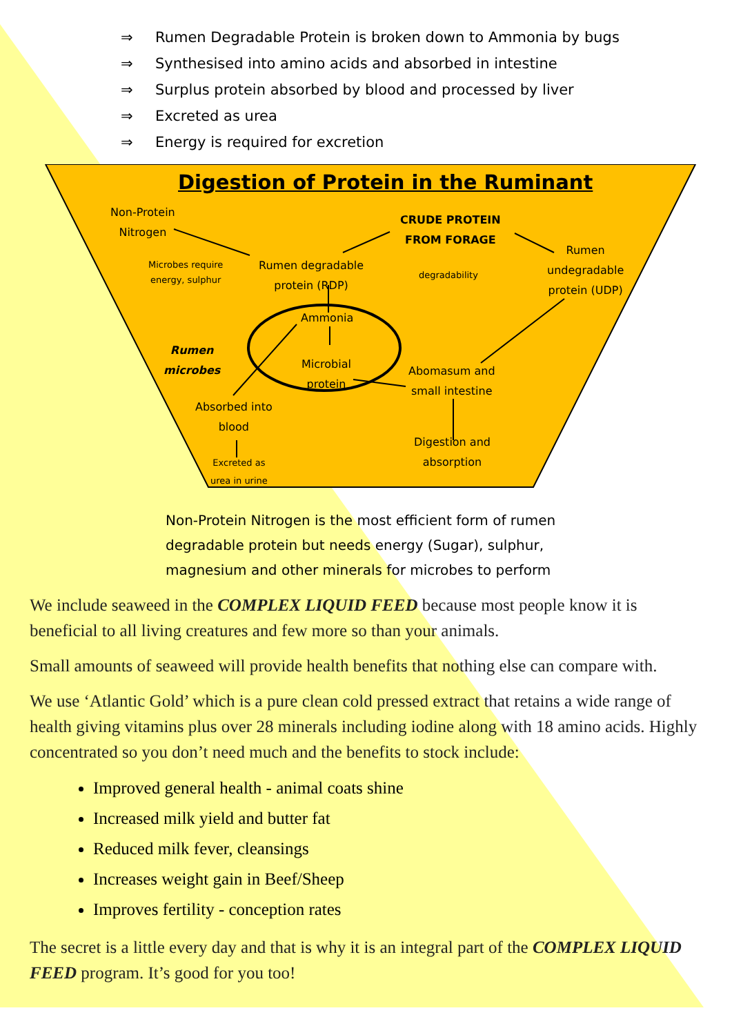⇒ Rumen Degradable Protein is broken down to Ammonia by bugs
⇒ Synthesised into amino acids and absorbed in intestine
⇒ Surplus protein absorbed by blood and processed by liver
⇒ Excreted as urea
⇒ Energy is required for excretion
Digestion of Protein in the Ruminant
Non-Protein
Nitrogen
CRUDE PROTEIN
FROM FORAGE
Microbes require
energy, sulphur
Rumen degradable
protein (RDP)
degradability
Rumen
undegradable
protein (UDP)
Ammonia
Rumen
microbes
Microbial
protein
Abomasum and
small intestine
Absorbed into
blood
Digestion and
absorption
Excreted as
urea in urine
Non-Protein Nitrogen is the most efficient form of rumen degradable protein but needs energy (Sugar), sulphur, magnesium and other minerals for microbes to perform
We include seaweed in the COMPLEX LIQUID FEED because most people know it is beneficial to all living creatures and few more so than your animals.
Small amounts of seaweed will provide health benefits that nothing else can compare with.
We use ‘Atlantic Gold’ which is a pure clean cold pressed extract that retains a wide range of health giving vitamins plus over 28 minerals including iodine along with 18 amino acids. Highly concentrated so you don’t need much and the benefits to stock include:
Improved general health - animal coats shine
Increased milk yield and butter fat
Reduced milk fever, cleansings
Increases weight gain in Beef/Sheep
Improves fertility - conception rates
The secret is a little every day and that is why it is an integral part of the COMPLEX LIQUID FEED program. It’s good for you too!